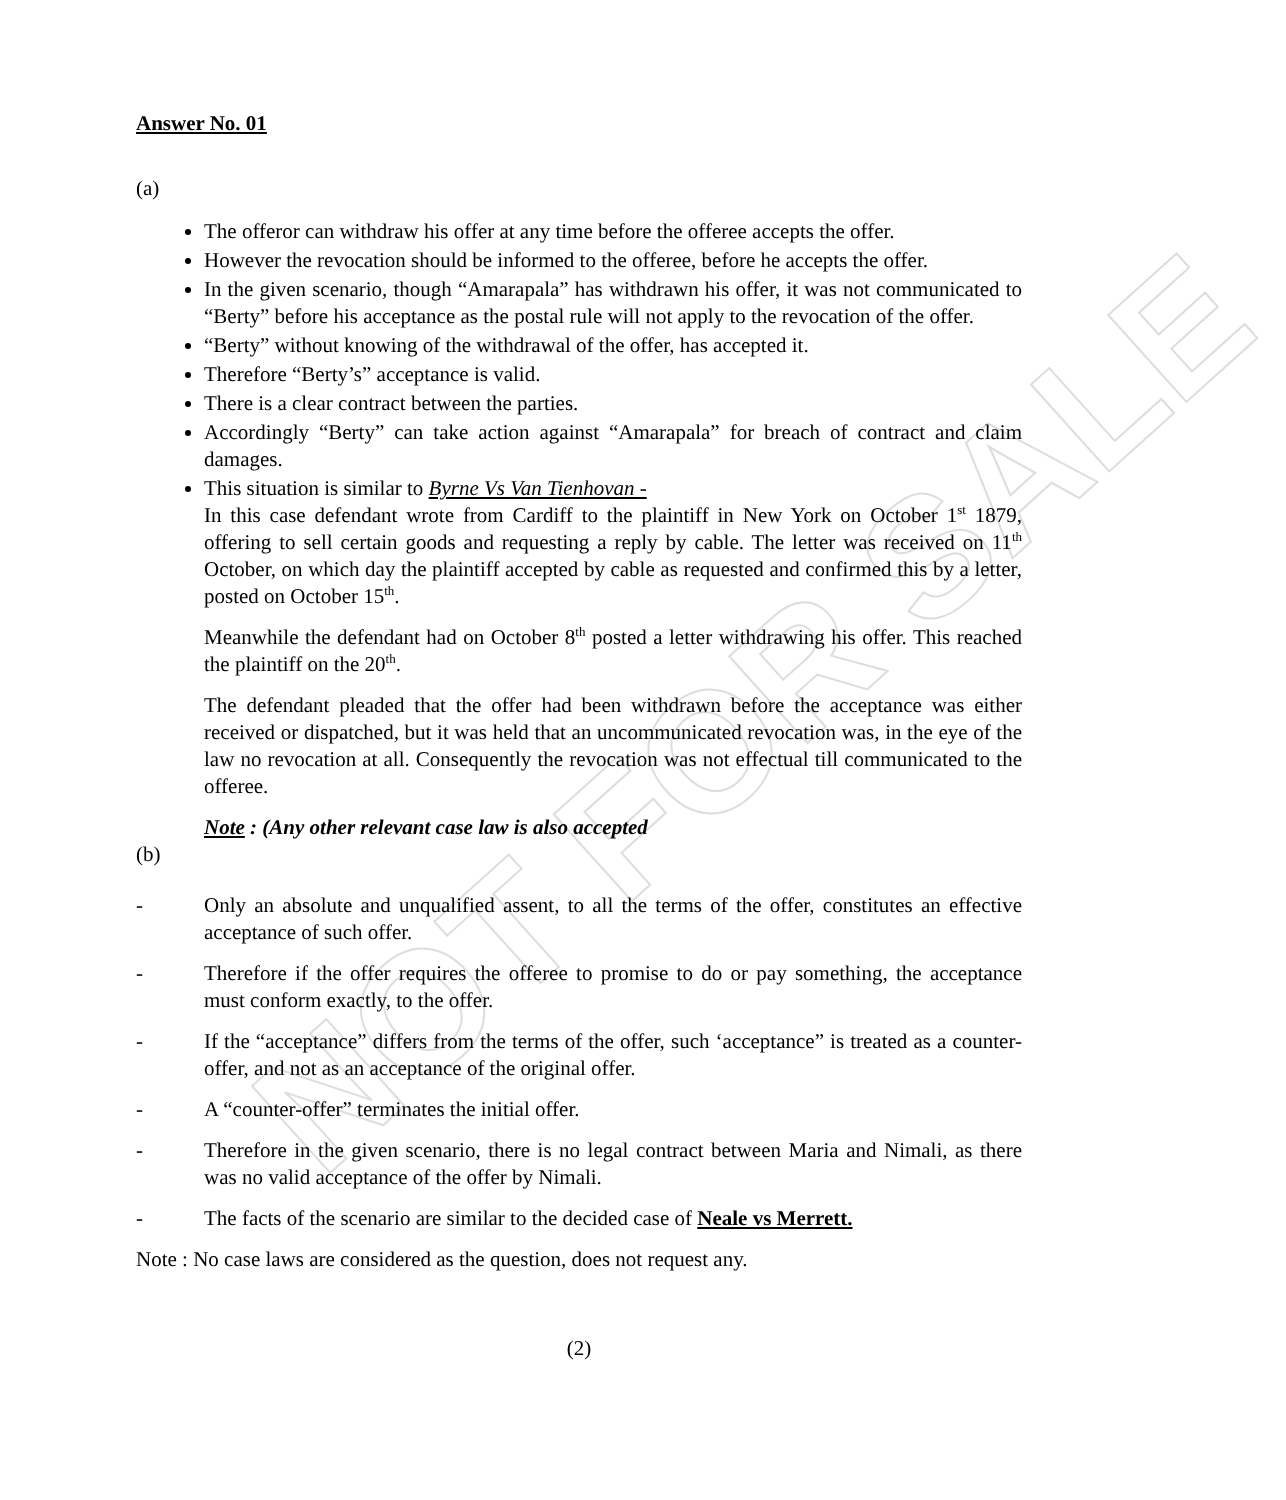NOT FOR SALE
Answer No. 01
(a)
The offeror can withdraw his offer at any time before the offeree accepts the offer.
However the revocation should be informed to the offeree, before he accepts the offer.
In the given scenario, though “Amarapala” has withdrawn his offer, it was not communicated to “Berty” before his acceptance as the postal rule will not apply to the revocation of the offer.
“Berty” without knowing of the withdrawal of the offer, has accepted it.
Therefore “Berty’s” acceptance is valid.
There is a clear contract between the parties.
Accordingly “Berty” can take action against “Amarapala” for breach of contract and claim damages.
This situation is similar to Byrne Vs Van Tienhovan -
In this case defendant wrote from Cardiff to the plaintiff in New York on October 1<sup>st</sup> 1879, offering to sell certain goods and requesting a reply by cable. The letter was received on 11<sup>th</sup> October, on which day the plaintiff accepted by cable as requested and confirmed this by a letter, posted on October 15<sup>th</sup>.
Meanwhile the defendant had on October 8<sup>th</sup> posted a letter withdrawing his offer. This reached the plaintiff on the 20<sup>th</sup>.
The defendant pleaded that the offer had been withdrawn before the acceptance was either received or dispatched, but it was held that an uncommunicated revocation was, in the eye of the law no revocation at all. Consequently the revocation was not effectual till communicated to the offeree.
Note : (Any other relevant case law is also accepted
(b)
- Only an absolute and unqualified assent, to all the terms of the offer, constitutes an effective acceptance of such offer.
- Therefore if the offer requires the offeree to promise to do or pay something, the acceptance must conform exactly, to the offer.
- If the “acceptance” differs from the terms of the offer, such ‘acceptance” is treated as a counter-offer, and not as an acceptance of the original offer.
- A “counter-offer” terminates the initial offer.
- Therefore in the given scenario, there is no legal contract between Maria and Nimali, as there was no valid acceptance of the offer by Nimali.
- The facts of the scenario are similar to the decided case of Neale vs Merrett.
Note : No case laws are considered as the question, does not request any.
(2)